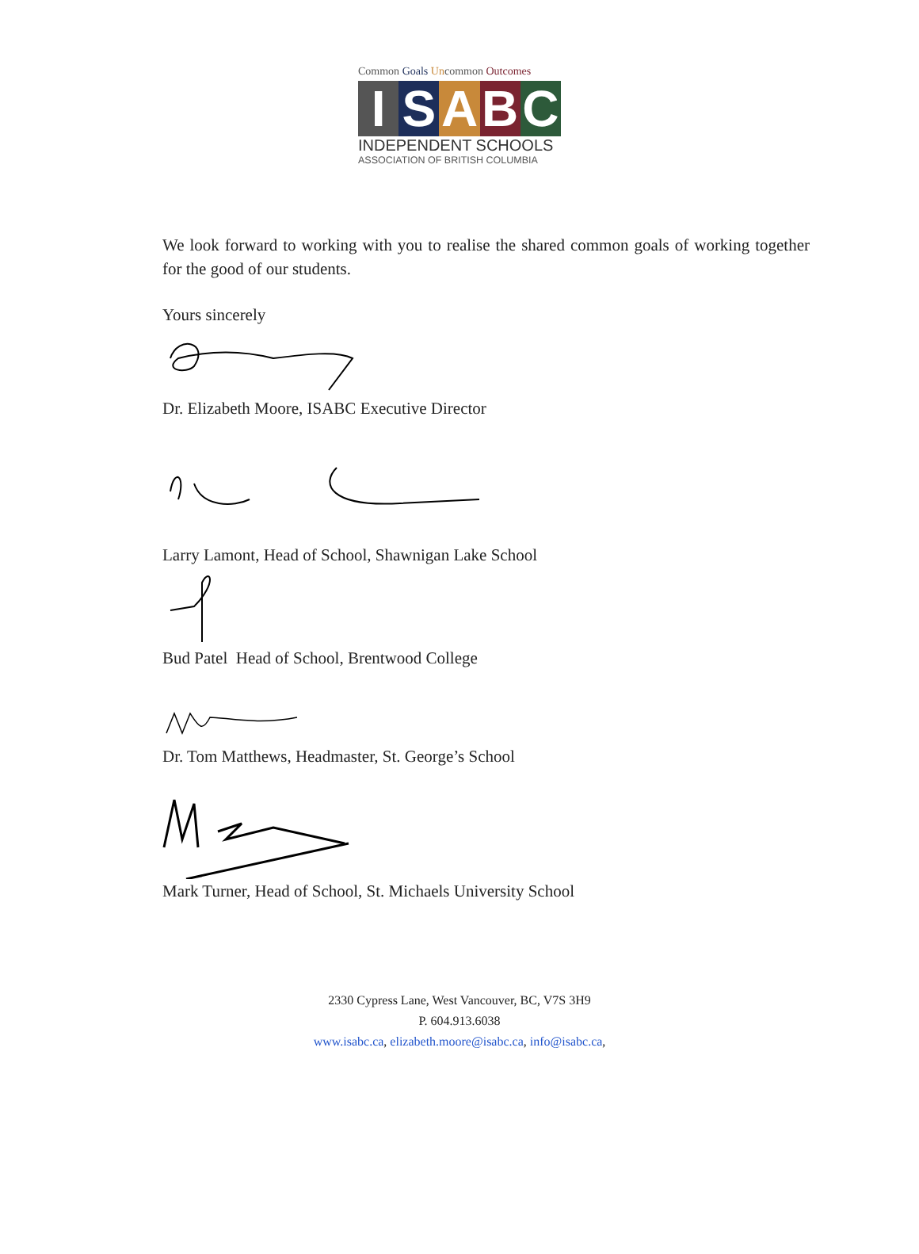Common Goals Uncommon Outcomes
I S A B C
INDEPENDENT SCHOOLS
ASSOCIATION OF BRITISH COLUMBIA
We look forward to working with you to realise the shared common goals of working together for the good of our students.
Yours sincerely
Dr. Elizabeth Moore, ISABC Executive Director
Larry Lamont, Head of School, Shawnigan Lake School
Bud Patel Head of School, Brentwood College
Dr. Tom Matthews, Headmaster, St. George’s School
Mark Turner, Head of School, St. Michaels University School
2330 Cypress Lane, West Vancouver, BC, V7S 3H9
P. 604.913.6038
www.isabc.ca, elizabeth.moore@isabc.ca, info@isabc.ca,